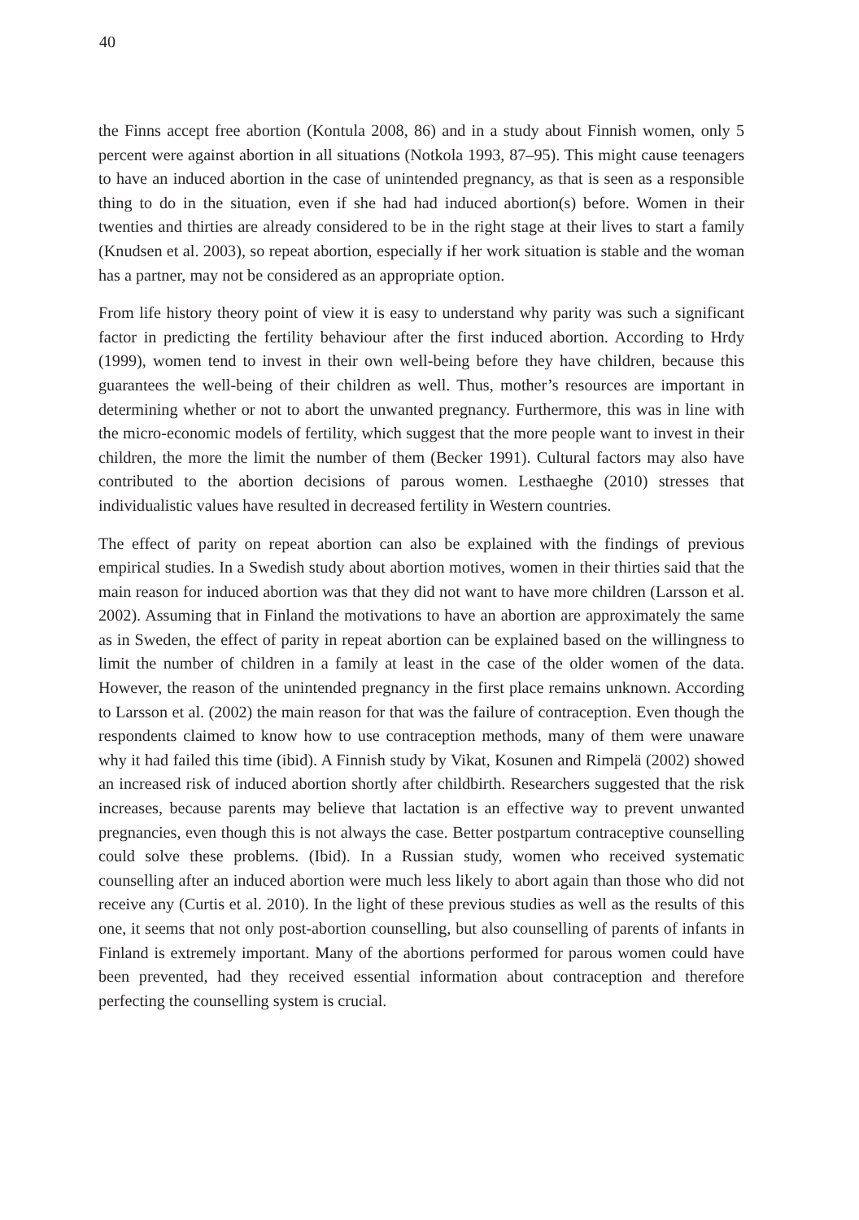40
the Finns accept free abortion (Kontula 2008, 86) and in a study about Finnish women, only 5 percent were against abortion in all situations (Notkola 1993, 87–95). This might cause teenagers to have an induced abortion in the case of unintended pregnancy, as that is seen as a responsible thing to do in the situation, even if she had had induced abortion(s) before. Women in their twenties and thirties are already considered to be in the right stage at their lives to start a family (Knudsen et al. 2003), so repeat abortion, especially if her work situation is stable and the woman has a partner, may not be considered as an appropriate option.
From life history theory point of view it is easy to understand why parity was such a significant factor in predicting the fertility behaviour after the first induced abortion. According to Hrdy (1999), women tend to invest in their own well-being before they have children, because this guarantees the well-being of their children as well. Thus, mother’s resources are important in determining whether or not to abort the unwanted pregnancy. Furthermore, this was in line with the micro-economic models of fertility, which suggest that the more people want to invest in their children, the more the limit the number of them (Becker 1991). Cultural factors may also have contributed to the abortion decisions of parous women. Lesthaeghe (2010) stresses that individualistic values have resulted in decreased fertility in Western countries.
The effect of parity on repeat abortion can also be explained with the findings of previous empirical studies. In a Swedish study about abortion motives, women in their thirties said that the main reason for induced abortion was that they did not want to have more children (Larsson et al. 2002). Assuming that in Finland the motivations to have an abortion are approximately the same as in Sweden, the effect of parity in repeat abortion can be explained based on the willingness to limit the number of children in a family at least in the case of the older women of the data. However, the reason of the unintended pregnancy in the first place remains unknown. According to Larsson et al. (2002) the main reason for that was the failure of contraception. Even though the respondents claimed to know how to use contraception methods, many of them were unaware why it had failed this time (ibid). A Finnish study by Vikat, Kosunen and Rimpelä (2002) showed an increased risk of induced abortion shortly after childbirth. Researchers suggested that the risk increases, because parents may believe that lactation is an effective way to prevent unwanted pregnancies, even though this is not always the case. Better postpartum contraceptive counselling could solve these problems. (Ibid). In a Russian study, women who received systematic counselling after an induced abortion were much less likely to abort again than those who did not receive any (Curtis et al. 2010). In the light of these previous studies as well as the results of this one, it seems that not only post-abortion counselling, but also counselling of parents of infants in Finland is extremely important. Many of the abortions performed for parous women could have been prevented, had they received essential information about contraception and therefore perfecting the counselling system is crucial.